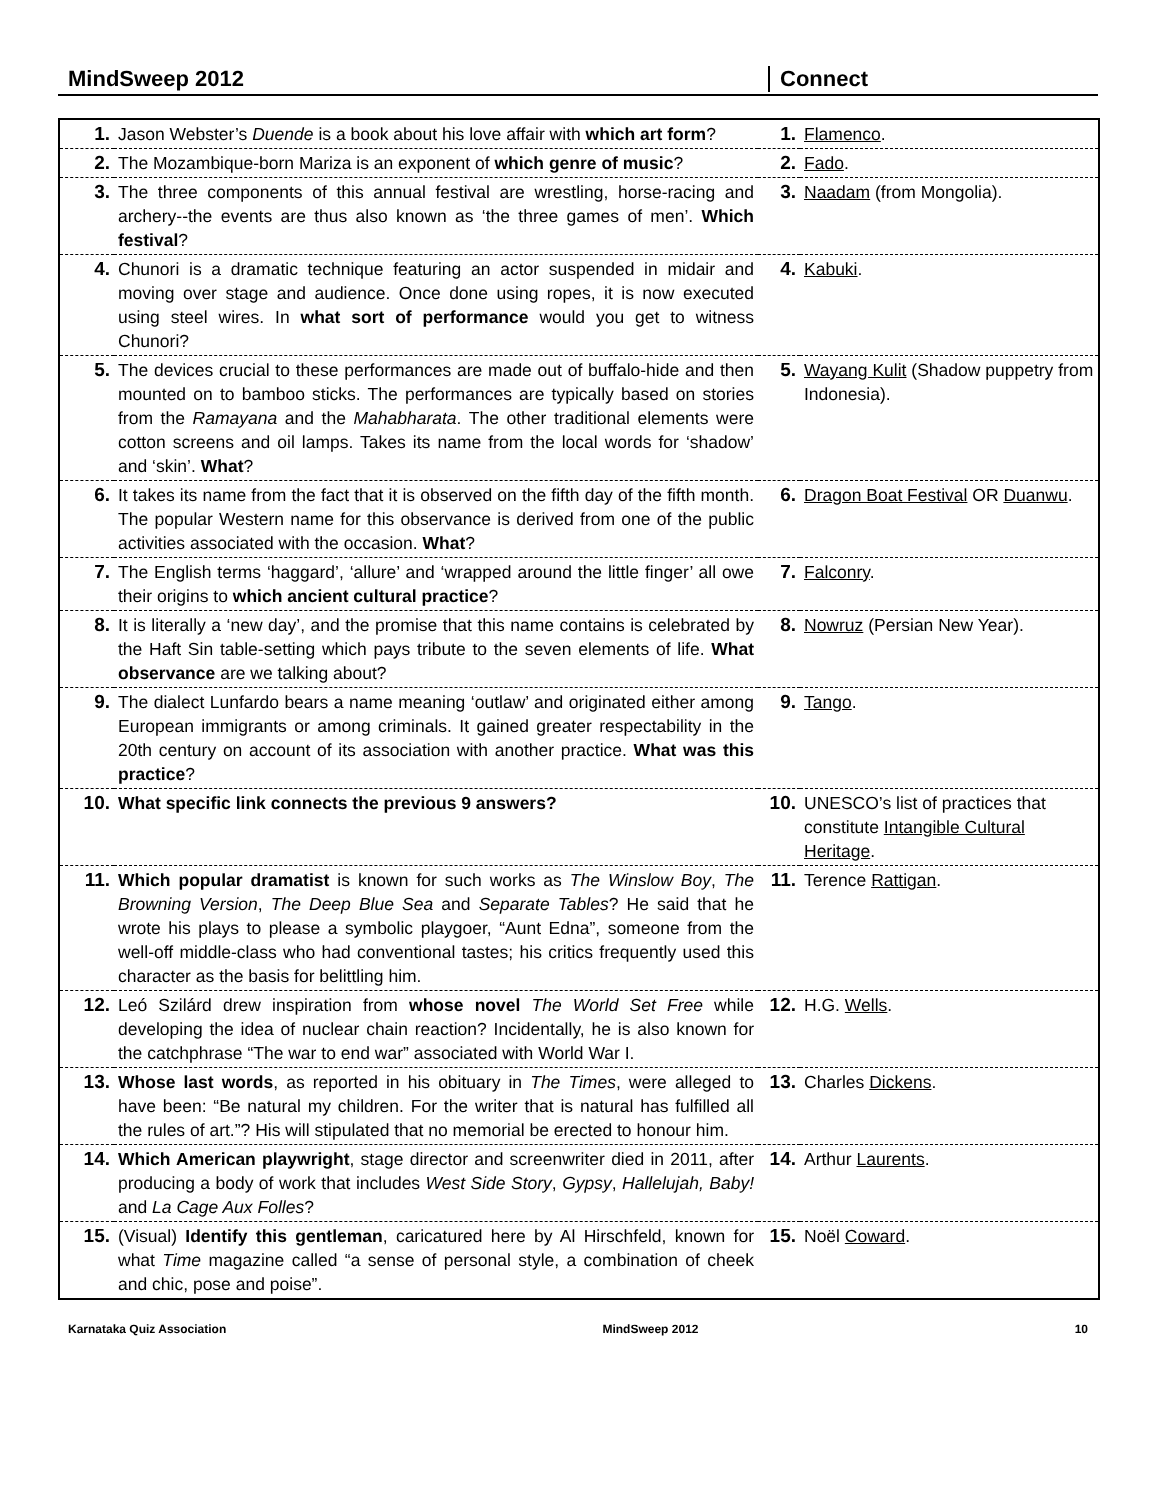MindSweep 2012 Connect
| 1. | Jason Webster’s Duende is a book about his love affair with which art form ? | 1. | Flamenco . |
| 2. | The Mozambique-born Mariza is an exponent of which genre of music ? | 2. | Fado . |
| 3. | The three components of this annual festival are wrestling, horse-racing and archery--the events are thus also known as ‘the three games of men’. Which festival ? | 3. | Naadam (from Mongolia). |
| 4. | Chunori is a dramatic technique featuring an actor suspended in midair and moving over stage and audience. Once done using ropes, it is now executed using steel wires. In what sort of performance would you get to witness Chunori? | 4. | Kabuki . |
| 5. | The devices crucial to these performances are made out of buffalo-hide and then mounted on to bamboo sticks. The performances are typically based on stories from the Ramayana and the Mahabharata . The other traditional elements were cotton screens and oil lamps. Takes its name from the local words for ‘shadow’ and ‘skin’. What ? | 5. | Wayang Kulit (Shadow puppetry from Indonesia). |
| 6. | It takes its name from the fact that it is observed on the fifth day of the fifth month. The popular Western name for this observance is derived from one of the public activities associated with the occasion. What ? | 6. | Dragon Boat Festival OR Duanwu . |
| 7. | The English terms ‘haggard’, ‘allure’ and ‘wrapped around the little finger’ all owe their origins to which ancient cultural practice ? | 7. | Falconry . |
| 8. | It is literally a ‘new day’, and the promise that this name contains is celebrated by the Haft Sin table-setting which pays tribute to the seven elements of life. What observance are we talking about? | 8. | Nowruz (Persian New Year). |
| 9. | The dialect Lunfardo bears a name meaning ‘outlaw’ and originated either among European immigrants or among criminals. It gained greater respectability in the 20th century on account of its association with another practice. What was this practice ? | 9. | Tango . |
| 10. | What specific link connects the previous 9 answers? | 10. | UNESCO’s list of practices that constitute Intangible Cultural Heritage . |
| 11. | Which popular dramatist is known for such works as The Winslow Boy , The Browning Version , The Deep Blue Sea and Separate Tables ? He said that he wrote his plays to please a symbolic playgoer, “Aunt Edna”, someone from the well-off middle-class who had conventional tastes; his critics frequently used this character as the basis for belittling him. | 11. | Terence Rattigan . |
| 12. | Leó Szilárd drew inspiration from whose novel The World Set Free while developing the idea of nuclear chain reaction? Incidentally, he is also known for the catchphrase “The war to end war” associated with World War I. | 12. | H.G. Wells . |
| 13. | Whose last words , as reported in his obituary in The Times , were alleged to have been: “Be natural my children. For the writer that is natural has fulfilled all the rules of art.”? His will stipulated that no memorial be erected to honour him. | 13. | Charles Dickens . |
| 14. | Which American playwright , stage director and screenwriter died in 2011, after producing a body of work that includes West Side Story , Gypsy , Hallelujah, Baby! and La Cage Aux Folles ? | 14. | Arthur Laurents . |
| 15. | (Visual) Identify this gentleman , caricatured here by Al Hirschfeld, known for what Time magazine called “a sense of personal style, a combination of cheek and chic, pose and poise”. | 15. | Noël Coward . |
Karnataka Quiz Association MindSweep 2012 10